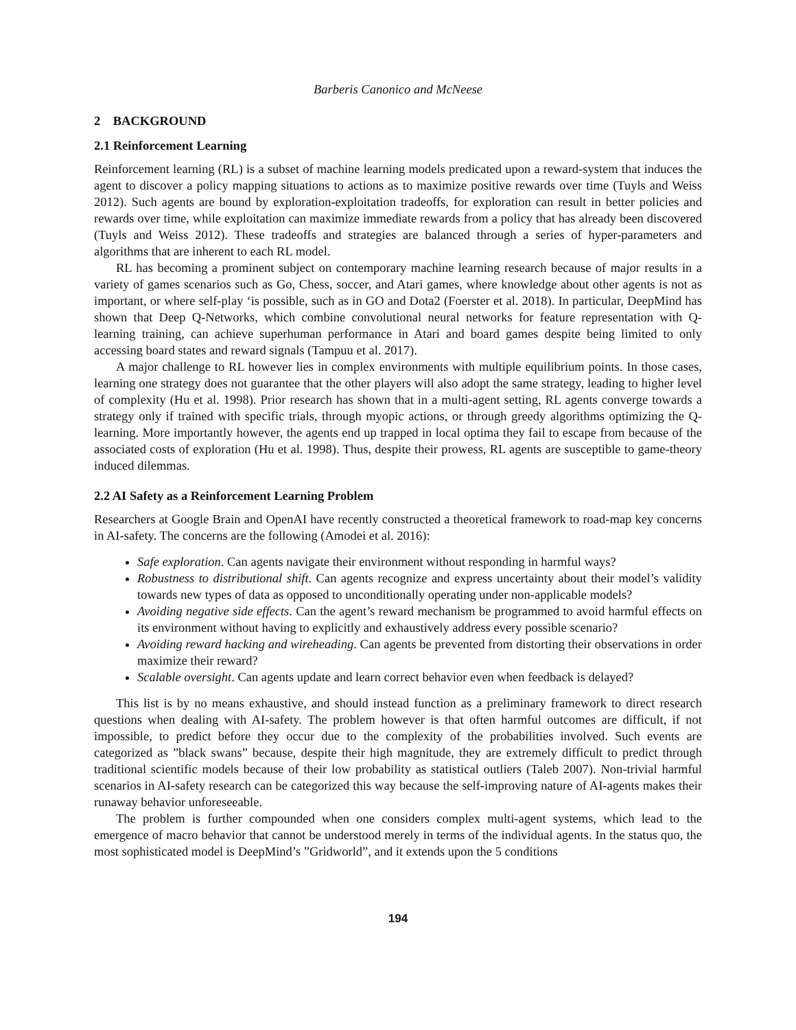Barberis Canonico and McNeese
2 BACKGROUND
2.1 Reinforcement Learning
Reinforcement learning (RL) is a subset of machine learning models predicated upon a reward-system that induces the agent to discover a policy mapping situations to actions as to maximize positive rewards over time (Tuyls and Weiss 2012). Such agents are bound by exploration-exploitation tradeoffs, for exploration can result in better policies and rewards over time, while exploitation can maximize immediate rewards from a policy that has already been discovered (Tuyls and Weiss 2012). These tradeoffs and strategies are balanced through a series of hyper-parameters and algorithms that are inherent to each RL model.
RL has becoming a prominent subject on contemporary machine learning research because of major results in a variety of games scenarios such as Go, Chess, soccer, and Atari games, where knowledge about other agents is not as important, or where self-play ‘is possible, such as in GO and Dota2 (Foerster et al. 2018). In particular, DeepMind has shown that Deep Q-Networks, which combine convolutional neural networks for feature representation with Q-learning training, can achieve superhuman performance in Atari and board games despite being limited to only accessing board states and reward signals (Tampuu et al. 2017).
A major challenge to RL however lies in complex environments with multiple equilibrium points. In those cases, learning one strategy does not guarantee that the other players will also adopt the same strategy, leading to higher level of complexity (Hu et al. 1998). Prior research has shown that in a multi-agent setting, RL agents converge towards a strategy only if trained with specific trials, through myopic actions, or through greedy algorithms optimizing the Q-learning. More importantly however, the agents end up trapped in local optima they fail to escape from because of the associated costs of exploration (Hu et al. 1998). Thus, despite their prowess, RL agents are susceptible to game-theory induced dilemmas.
2.2 AI Safety as a Reinforcement Learning Problem
Researchers at Google Brain and OpenAI have recently constructed a theoretical framework to road-map key concerns in AI-safety. The concerns are the following (Amodei et al. 2016):
Safe exploration. Can agents navigate their environment without responding in harmful ways?
Robustness to distributional shift. Can agents recognize and express uncertainty about their model’s validity towards new types of data as opposed to unconditionally operating under non-applicable models?
Avoiding negative side effects. Can the agent’s reward mechanism be programmed to avoid harmful effects on its environment without having to explicitly and exhaustively address every possible scenario?
Avoiding reward hacking and wireheading. Can agents be prevented from distorting their observations in order maximize their reward?
Scalable oversight. Can agents update and learn correct behavior even when feedback is delayed?
This list is by no means exhaustive, and should instead function as a preliminary framework to direct research questions when dealing with AI-safety. The problem however is that often harmful outcomes are difficult, if not impossible, to predict before they occur due to the complexity of the probabilities involved. Such events are categorized as ”black swans” because, despite their high magnitude, they are extremely difficult to predict through traditional scientific models because of their low probability as statistical outliers (Taleb 2007). Non-trivial harmful scenarios in AI-safety research can be categorized this way because the self-improving nature of AI-agents makes their runaway behavior unforeseeable.
The problem is further compounded when one considers complex multi-agent systems, which lead to the emergence of macro behavior that cannot be understood merely in terms of the individual agents. In the status quo, the most sophisticated model is DeepMind’s ”Gridworld”, and it extends upon the 5 conditions
194